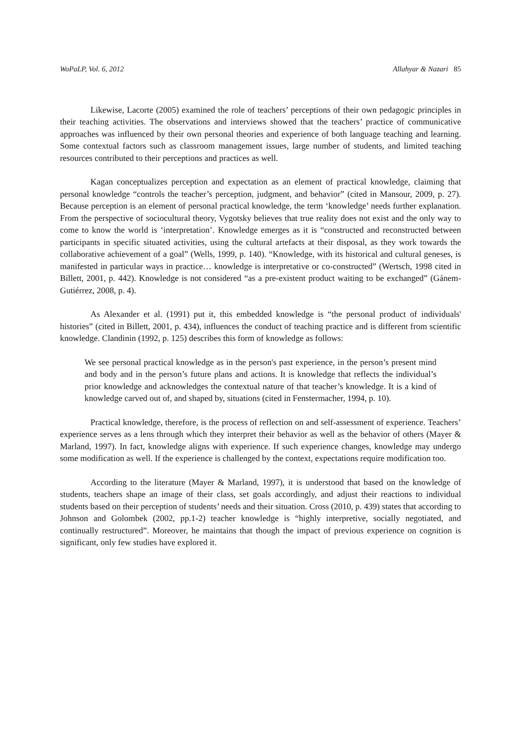WoPaLP, Vol. 6, 2012 Allahyar & Nazari 85
Likewise, Lacorte (2005) examined the role of teachers’ perceptions of their own pedagogic principles in their teaching activities. The observations and interviews showed that the teachers’ practice of communicative approaches was influenced by their own personal theories and experience of both language teaching and learning. Some contextual factors such as classroom management issues, large number of students, and limited teaching resources contributed to their perceptions and practices as well.
Kagan conceptualizes perception and expectation as an element of practical knowledge, claiming that personal knowledge “controls the teacher’s perception, judgment, and behavior” (cited in Mansour, 2009, p. 27). Because perception is an element of personal practical knowledge, the term ‘knowledge’ needs further explanation. From the perspective of sociocultural theory, Vygotsky believes that true reality does not exist and the only way to come to know the world is ‘interpretation’. Knowledge emerges as it is “constructed and reconstructed between participants in specific situated activities, using the cultural artefacts at their disposal, as they work towards the collaborative achievement of a goal” (Wells, 1999, p. 140). “Knowledge, with its historical and cultural geneses, is manifested in particular ways in practice… knowledge is interpretative or co-constructed” (Wertsch, 1998 cited in Billett, 2001, p. 442). Knowledge is not considered “as a pre-existent product waiting to be exchanged” (Gánem-Gutiérrez, 2008, p. 4).
As Alexander et al. (1991) put it, this embedded knowledge is “the personal product of individuals' histories” (cited in Billett, 2001, p. 434), influences the conduct of teaching practice and is different from scientific knowledge. Clandinin (1992, p. 125) describes this form of knowledge as follows:
We see personal practical knowledge as in the person's past experience, in the person’s present mind and body and in the person’s future plans and actions. It is knowledge that reflects the individual’s prior knowledge and acknowledges the contextual nature of that teacher’s knowledge. It is a kind of knowledge carved out of, and shaped by, situations (cited in Fenstermacher, 1994, p. 10).
Practical knowledge, therefore, is the process of reflection on and self-assessment of experience. Teachers’ experience serves as a lens through which they interpret their behavior as well as the behavior of others (Mayer & Marland, 1997). In fact, knowledge aligns with experience. If such experience changes, knowledge may undergo some modification as well. If the experience is challenged by the context, expectations require modification too.
According to the literature (Mayer & Marland, 1997), it is understood that based on the knowledge of students, teachers shape an image of their class, set goals accordingly, and adjust their reactions to individual students based on their perception of students’ needs and their situation. Cross (2010, p. 439) states that according to Johnson and Golombek (2002, pp.1-2) teacher knowledge is “highly interpretive, socially negotiated, and continually restructured”. Moreover, he maintains that though the impact of previous experience on cognition is significant, only few studies have explored it.